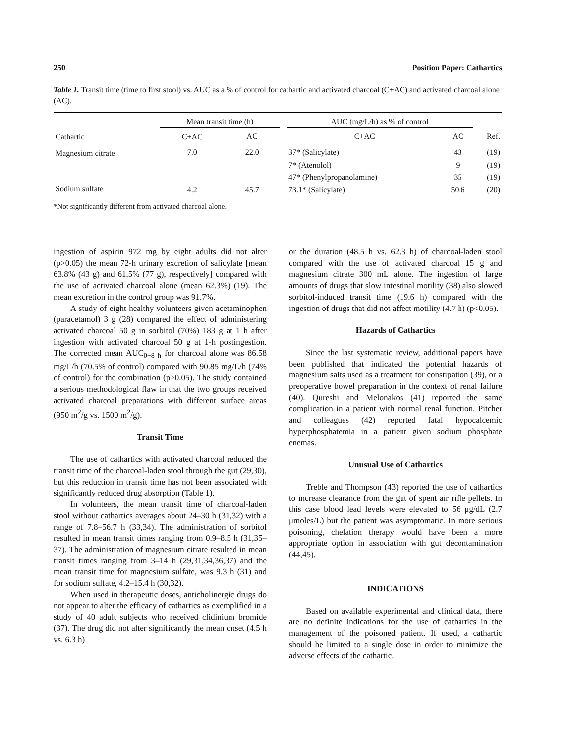250 Position Paper: Cathartics
Table 1. Transit time (time to first stool) vs. AUC as a % of control for cathartic and activated charcoal (C+AC) and activated charcoal alone (AC).
| Cathartic | Mean transit time (h) | | | AUC (mg/L/h) as % of control | | |
| --- | --- | --- | --- | --- | --- | --- |
| | C+AC | AC | | C+AC | AC | Ref. |
| Magnesium citrate | 7.0 | 22.0 | | 37* (Salicylate) | 43 | (19) |
| | | | | 7* (Atenolol) | 9 | (19) |
| | | | | 47* (Phenylpropanolamine) | 35 | (19) |
| Sodium sulfate | 4.2 | 45.7 | | 73.1* (Salicylate) | 50.6 | (20) |
*Not significantly different from activated charcoal alone.
ingestion of aspirin 972 mg by eight adults did not alter (p>0.05) the mean 72-h urinary excretion of salicylate [mean 63.8% (43 g) and 61.5% (77 g), respectively] compared with the use of activated charcoal alone (mean 62.3%) (19). The mean excretion in the control group was 91.7%.
A study of eight healthy volunteers given acetaminophen (paracetamol) 3 g (28) compared the effect of administering activated charcoal 50 g in sorbitol (70%) 183 g at 1 h after ingestion with activated charcoal 50 g at 1-h postingestion. The corrected mean AUC<sub>0−8 h</sub> for charcoal alone was 86.58 mg/L/h (70.5% of control) compared with 90.85 mg/L/h (74% of control) for the combination (p>0.05). The study contained a serious methodological flaw in that the two groups received activated charcoal preparations with different surface areas (950 m<sup>2</sup>/g vs. 1500 m<sup>2</sup>/g).
Transit Time
The use of cathartics with activated charcoal reduced the transit time of the charcoal-laden stool through the gut (29,30), but this reduction in transit time has not been associated with significantly reduced drug absorption (Table 1).
In volunteers, the mean transit time of charcoal-laden stool without cathartics averages about 24–30 h (31,32) with a range of 7.8–56.7 h (33,34). The administration of sorbitol resulted in mean transit times ranging from 0.9–8.5 h (31,35–37). The administration of magnesium citrate resulted in mean transit times ranging from 3–14 h (29,31,34,36,37) and the mean transit time for magnesium sulfate, was 9.3 h (31) and for sodium sulfate, 4.2–15.4 h (30,32).
When used in therapeutic doses, anticholinergic drugs do not appear to alter the efficacy of cathartics as exemplified in a study of 40 adult subjects who received clidinium bromide (37). The drug did not alter significantly the mean onset (4.5 h vs. 6.3 h)
or the duration (48.5 h vs. 62.3 h) of charcoal-laden stool compared with the use of activated charcoal 15 g and magnesium citrate 300 mL alone. The ingestion of large amounts of drugs that slow intestinal motility (38) also slowed sorbitol-induced transit time (19.6 h) compared with the ingestion of drugs that did not affect motility (4.7 h) (p<0.05).
Hazards of Cathartics
Since the last systematic review, additional papers have been published that indicated the potential hazards of magnesium salts used as a treatment for constipation (39), or a preoperative bowel preparation in the context of renal failure (40). Qureshi and Melonakos (41) reported the same complication in a patient with normal renal function. Pitcher and colleagues (42) reported fatal hypocalcemic hyperphosphatemia in a patient given sodium phosphate enemas.
Unusual Use of Cathartics
Treble and Thompson (43) reported the use of cathartics to increase clearance from the gut of spent air rifle pellets. In this case blood lead levels were elevated to 56 μg/dL (2.7 μmoles/L) but the patient was asymptomatic. In more serious poisoning, chelation therapy would have been a more appropriate option in association with gut decontamination (44,45).
INDICATIONS
Based on available experimental and clinical data, there are no definite indications for the use of cathartics in the management of the poisoned patient. If used, a cathartic should be limited to a single dose in order to minimize the adverse effects of the cathartic.